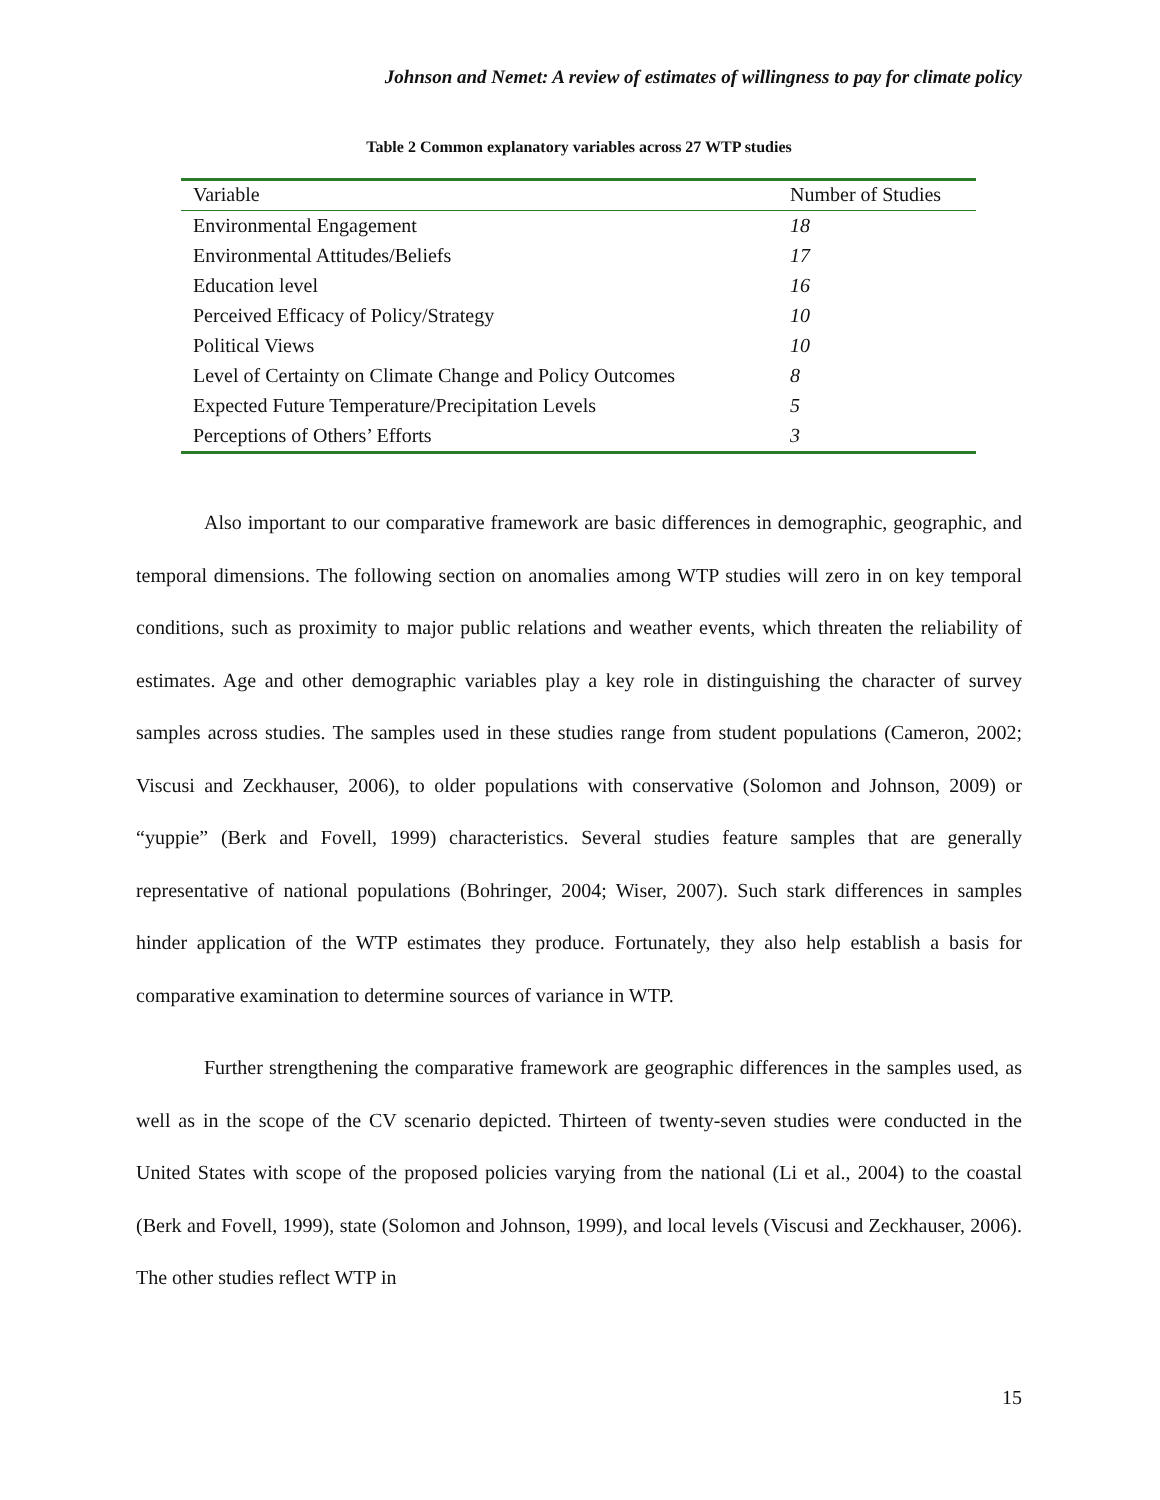Johnson and Nemet: A review of estimates of willingness to pay for climate policy
Table 2 Common explanatory variables across 27 WTP studies
| Variable | Number of Studies |
| --- | --- |
| Environmental Engagement | 18 |
| Environmental Attitudes/Beliefs | 17 |
| Education level | 16 |
| Perceived Efficacy of Policy/Strategy | 10 |
| Political Views | 10 |
| Level of Certainty on Climate Change and Policy Outcomes | 8 |
| Expected Future Temperature/Precipitation Levels | 5 |
| Perceptions of Others’ Efforts | 3 |
Also important to our comparative framework are basic differences in demographic, geographic, and temporal dimensions. The following section on anomalies among WTP studies will zero in on key temporal conditions, such as proximity to major public relations and weather events, which threaten the reliability of estimates. Age and other demographic variables play a key role in distinguishing the character of survey samples across studies. The samples used in these studies range from student populations (Cameron, 2002; Viscusi and Zeckhauser, 2006), to older populations with conservative (Solomon and Johnson, 2009) or “yuppie” (Berk and Fovell, 1999) characteristics. Several studies feature samples that are generally representative of national populations (Bohringer, 2004; Wiser, 2007). Such stark differences in samples hinder application of the WTP estimates they produce. Fortunately, they also help establish a basis for comparative examination to determine sources of variance in WTP.
Further strengthening the comparative framework are geographic differences in the samples used, as well as in the scope of the CV scenario depicted. Thirteen of twenty-seven studies were conducted in the United States with scope of the proposed policies varying from the national (Li et al., 2004) to the coastal (Berk and Fovell, 1999), state (Solomon and Johnson, 1999), and local levels (Viscusi and Zeckhauser, 2006). The other studies reflect WTP in
15